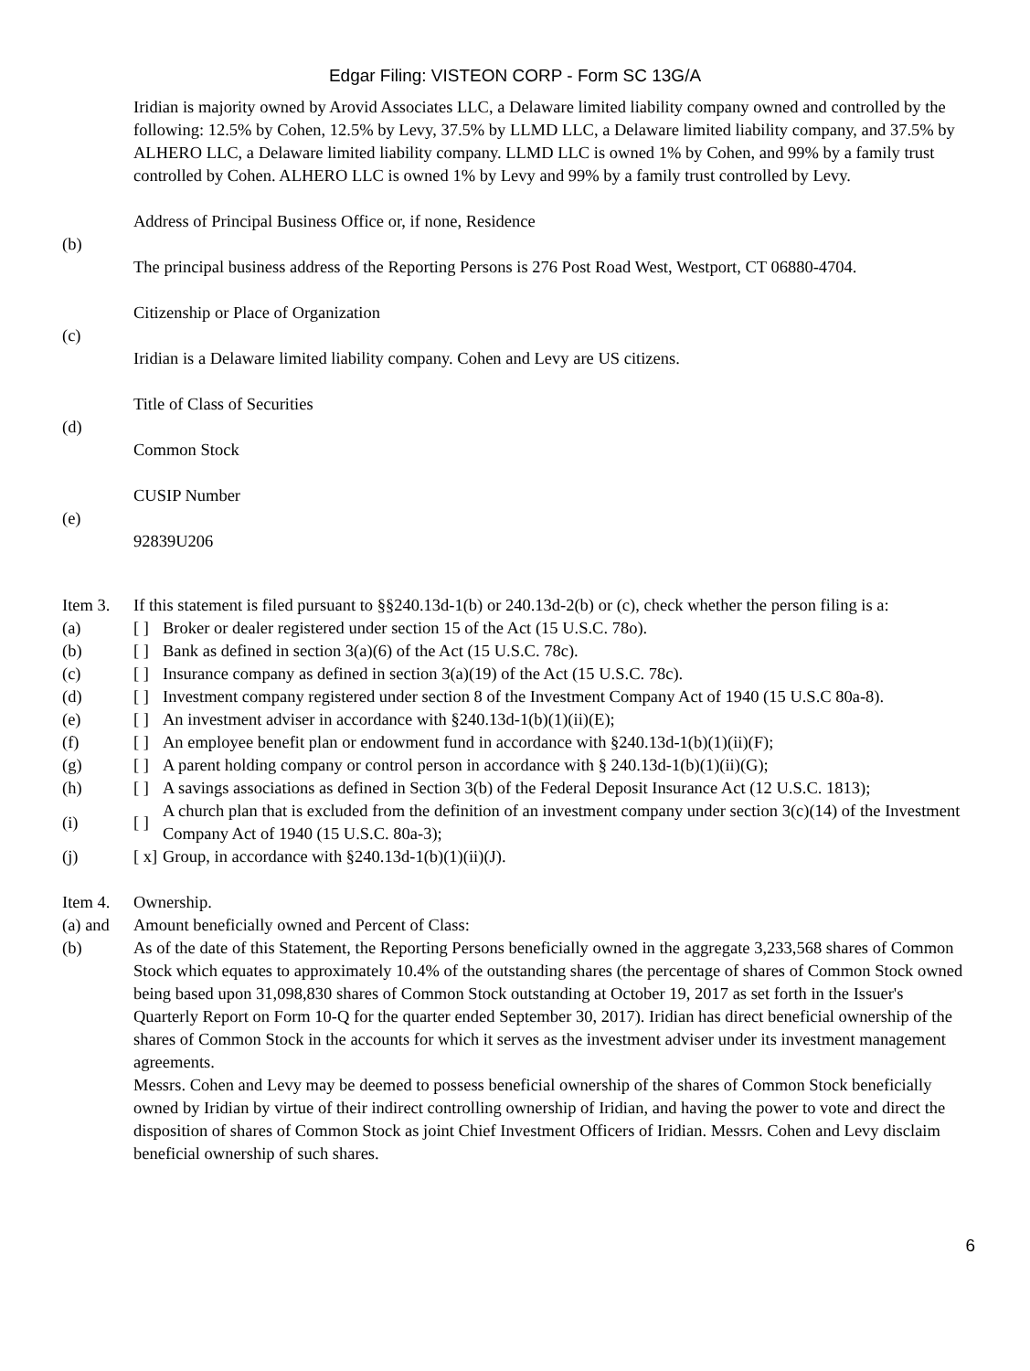Edgar Filing: VISTEON CORP - Form SC 13G/A
Iridian is majority owned by Arovid Associates LLC, a Delaware limited liability company owned and controlled by the following: 12.5% by Cohen, 12.5% by Levy, 37.5% by LLMD LLC, a Delaware limited liability company, and 37.5% by ALHERO LLC, a Delaware limited liability company. LLMD LLC is owned 1% by Cohen, and 99% by a family trust controlled by Cohen. ALHERO LLC is owned 1% by Levy and 99% by a family trust controlled by Levy.
| (b) | Address of Principal Business Office or, if none, Residence The principal business address of the Reporting Persons is 276 Post Road West, Westport, CT 06880-4704. |
| (c) | Citizenship or Place of Organization Iridian is a Delaware limited liability company. Cohen and Levy are US citizens. |
| (d) | Title of Class of Securities Common Stock |
| (e) | CUSIP Number 92839U206 |
| Item 3. | If this statement is filed pursuant to §§240.13d-1(b) or 240.13d-2(b) or (c), check whether the person filing is a: | |
| (a) | [ ] | Broker or dealer registered under section 15 of the Act (15 U.S.C. 78o). |
| (b) | [ ] | Bank as defined in section 3(a)(6) of the Act (15 U.S.C. 78c). |
| (c) | [ ] | Insurance company as defined in section 3(a)(19) of the Act (15 U.S.C. 78c). |
| (d) | [ ] | Investment company registered under section 8 of the Investment Company Act of 1940 (15 U.S.C 80a-8). |
| (e) | [ ] | An investment adviser in accordance with §240.13d-1(b)(1)(ii)(E); |
| (f) | [ ] | An employee benefit plan or endowment fund in accordance with §240.13d-1(b)(1)(ii)(F); |
| (g) | [ ] | A parent holding company or control person in accordance with § 240.13d-1(b)(1)(ii)(G); |
| (h) | [ ] | A savings associations as defined in Section 3(b) of the Federal Deposit Insurance Act (12 U.S.C. 1813); |
| (i) | [ ] | A church plan that is excluded from the definition of an investment company under section 3(c)(14) of the Investment Company Act of 1940 (15 U.S.C. 80a-3); |
| (j) | [ x] | Group, in accordance with §240.13d-1(b)(1)(ii)(J). |
| Item 4. | Ownership. |
| (a) and (b) | Amount beneficially owned and Percent of Class: As of the date of this Statement, the Reporting Persons beneficially owned in the aggregate 3,233,568 shares of Common Stock which equates to approximately 10.4% of the outstanding shares (the percentage of shares of Common Stock owned being based upon 31,098,830 shares of Common Stock outstanding at October 19, 2017 as set forth in the Issuer's Quarterly Report on Form 10-Q for the quarter ended September 30, 2017). Iridian has direct beneficial ownership of the shares of Common Stock in the accounts for which it serves as the investment adviser under its investment management agreements. Messrs. Cohen and Levy may be deemed to possess beneficial ownership of the shares of Common Stock beneficially owned by Iridian by virtue of their indirect controlling ownership of Iridian, and having the power to vote and direct the disposition of shares of Common Stock as joint Chief Investment Officers of Iridian. Messrs. Cohen and Levy disclaim beneficial ownership of such shares. |
6